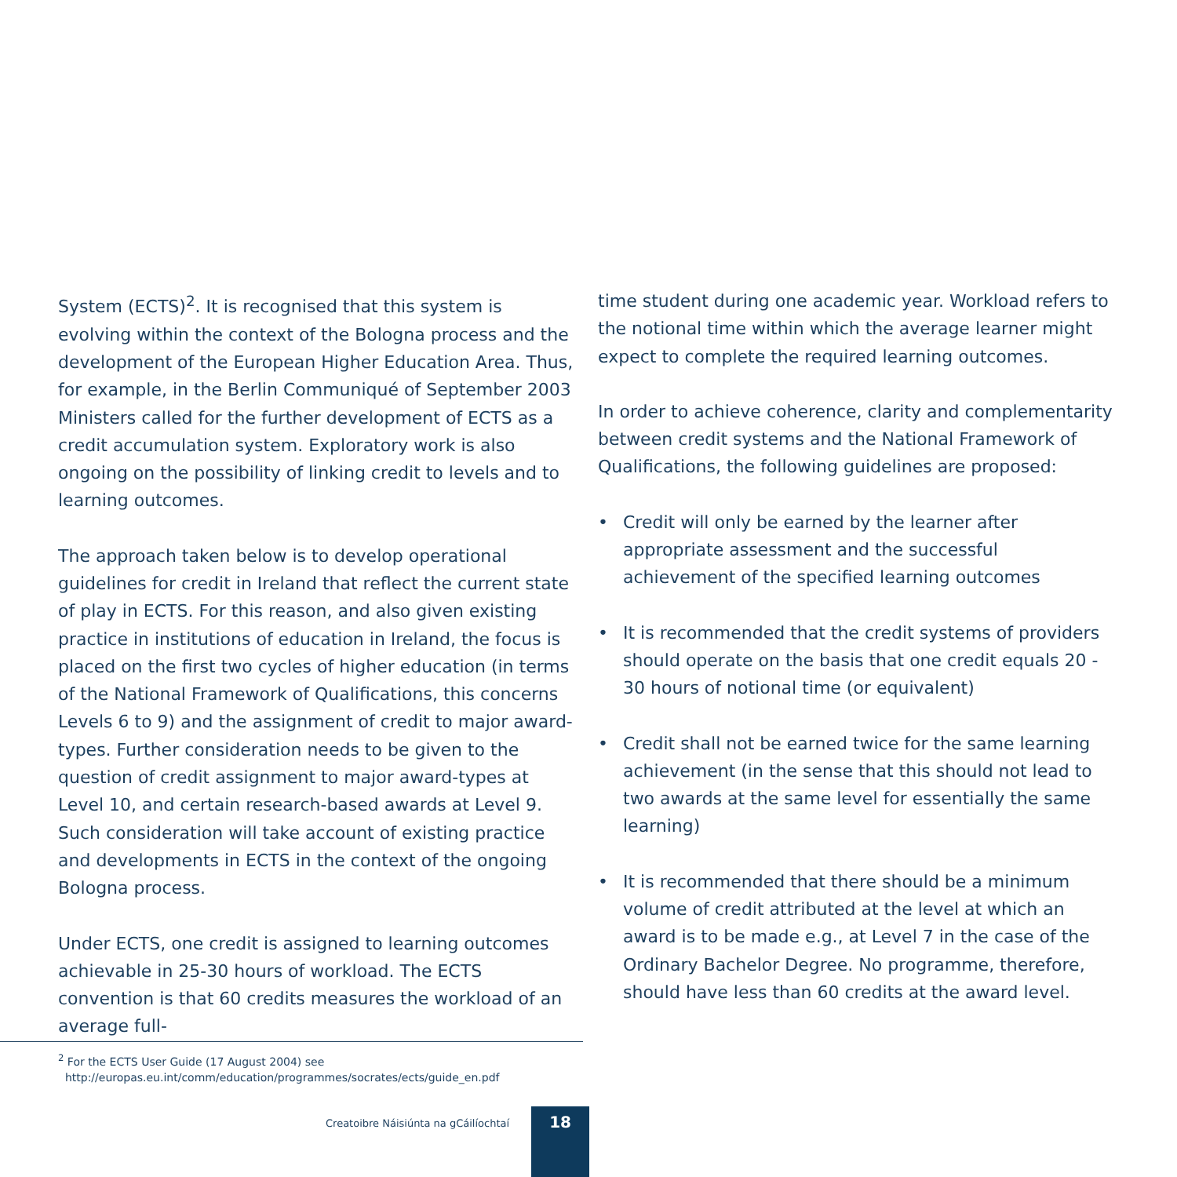System (ECTS)<sup>2</sup>. It is recognised that this system is evolving within the context of the Bologna process and the development of the European Higher Education Area. Thus, for example, in the Berlin Communiqué of September 2003 Ministers called for the further development of ECTS as a credit accumulation system. Exploratory work is also ongoing on the possibility of linking credit to levels and to learning outcomes.
The approach taken below is to develop operational guidelines for credit in Ireland that reflect the current state of play in ECTS. For this reason, and also given existing practice in institutions of education in Ireland, the focus is placed on the first two cycles of higher education (in terms of the National Framework of Qualifications, this concerns Levels 6 to 9) and the assignment of credit to major award-types. Further consideration needs to be given to the question of credit assignment to major award-types at Level 10, and certain research-based awards at Level 9. Such consideration will take account of existing practice and developments in ECTS in the context of the ongoing Bologna process.
Under ECTS, one credit is assigned to learning outcomes achievable in 25-30 hours of workload. The ECTS convention is that 60 credits measures the workload of an average full-
time student during one academic year. Workload refers to the notional time within which the average learner might expect to complete the required learning outcomes.
In order to achieve coherence, clarity and complementarity between credit systems and the National Framework of Qualifications, the following guidelines are proposed:
• Credit will only be earned by the learner after appropriate assessment and the successful achievement of the specified learning outcomes
• It is recommended that the credit systems of providers should operate on the basis that one credit equals 20 - 30 hours of notional time (or equivalent)
• Credit shall not be earned twice for the same learning achievement (in the sense that this should not lead to two awards at the same level for essentially the same learning)
• It is recommended that there should be a minimum volume of credit attributed at the level at which an award is to be made e.g., at Level 7 in the case of the Ordinary Bachelor Degree. No programme, therefore, should have less than 60 credits at the award level.
<sup>2</sup> For the ECTS User Guide (17 August 2004) see
http://europas.eu.int/comm/education/programmes/socrates/ects/guide_en.pdf
Creatoibre Náisiúnta na gCáilíochtaí
18